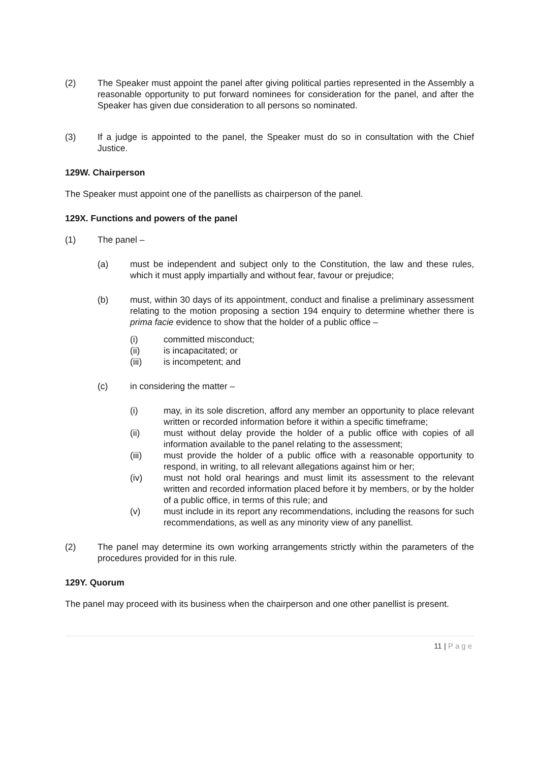(2) The Speaker must appoint the panel after giving political parties represented in the Assembly a reasonable opportunity to put forward nominees for consideration for the panel, and after the Speaker has given due consideration to all persons so nominated.
(3) If a judge is appointed to the panel, the Speaker must do so in consultation with the Chief Justice.
129W. Chairperson
The Speaker must appoint one of the panellists as chairperson of the panel.
129X. Functions and powers of the panel
(1) The panel –
(a) must be independent and subject only to the Constitution, the law and these rules, which it must apply impartially and without fear, favour or prejudice;
(b) must, within 30 days of its appointment, conduct and finalise a preliminary assessment relating to the motion proposing a section 194 enquiry to determine whether there is prima facie evidence to show that the holder of a public office –
(i) committed misconduct;
(ii) is incapacitated; or
(iii) is incompetent; and
(c) in considering the matter –
(i) may, in its sole discretion, afford any member an opportunity to place relevant written or recorded information before it within a specific timeframe;
(ii) must without delay provide the holder of a public office with copies of all information available to the panel relating to the assessment;
(iii) must provide the holder of a public office with a reasonable opportunity to respond, in writing, to all relevant allegations against him or her;
(iv) must not hold oral hearings and must limit its assessment to the relevant written and recorded information placed before it by members, or by the holder of a public office, in terms of this rule; and
(v) must include in its report any recommendations, including the reasons for such recommendations, as well as any minority view of any panellist.
(2) The panel may determine its own working arrangements strictly within the parameters of the procedures provided for in this rule.
129Y. Quorum
The panel may proceed with its business when the chairperson and one other panellist is present.
11 | Page